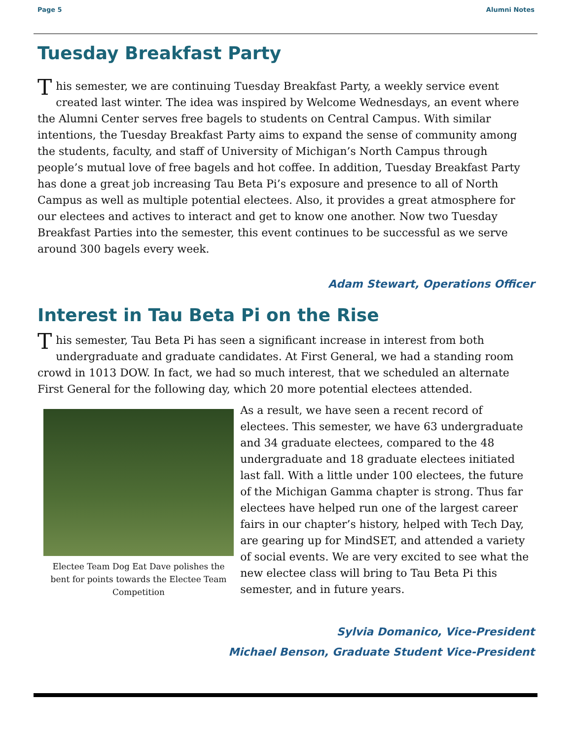Page 5 Alumni Notes
Tuesday Breakfast Party
This semester, we are continuing Tuesday Breakfast Party, a weekly service event created last winter. The idea was inspired by Welcome Wednesdays, an event where the Alumni Center serves free bagels to students on Central Campus. With similar intentions, the Tuesday Breakfast Party aims to expand the sense of community among the students, faculty, and staff of University of Michigan’s North Campus through people’s mutual love of free bagels and hot coffee. In addition, Tuesday Breakfast Party has done a great job increasing Tau Beta Pi’s exposure and presence to all of North Campus as well as multiple potential electees. Also, it provides a great atmosphere for our electees and actives to interact and get to know one another. Now two Tuesday Breakfast Parties into the semester, this event continues to be successful as we serve around 300 bagels every week.
Adam Stewart, Operations Officer
Interest in Tau Beta Pi on the Rise
This semester, Tau Beta Pi has seen a significant increase in interest from both undergraduate and graduate candidates. At First General, we had a standing room crowd in 1013 DOW. In fact, we had so much interest, that we scheduled an alternate First General for the following day, which 20 more potential electees attended.
Electee Team Dog Eat Dave polishes the bent for points towards the Electee Team Competition
As a result, we have seen a recent record of electees. This semester, we have 63 undergraduate and 34 graduate electees, compared to the 48 undergraduate and 18 graduate electees initiated last fall. With a little under 100 electees, the future of the Michigan Gamma chapter is strong. Thus far electees have helped run one of the largest career fairs in our chapter’s history, helped with Tech Day, are gearing up for MindSET, and attended a variety of social events. We are very excited to see what the new electee class will bring to Tau Beta Pi this semester, and in future years.
Sylvia Domanico, Vice-President
Michael Benson, Graduate Student Vice-President